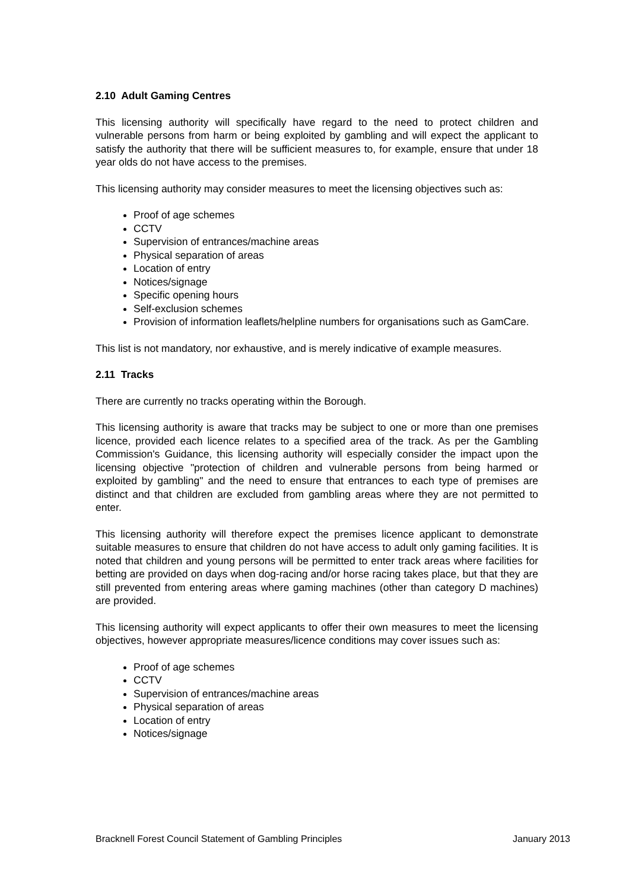2.10 Adult Gaming Centres
This licensing authority will specifically have regard to the need to protect children and vulnerable persons from harm or being exploited by gambling and will expect the applicant to satisfy the authority that there will be sufficient measures to, for example, ensure that under 18 year olds do not have access to the premises.
This licensing authority may consider measures to meet the licensing objectives such as:
Proof of age schemes
CCTV
Supervision of entrances/machine areas
Physical separation of areas
Location of entry
Notices/signage
Specific opening hours
Self-exclusion schemes
Provision of information leaflets/helpline numbers for organisations such as GamCare.
This list is not mandatory, nor exhaustive, and is merely indicative of example measures.
2.11 Tracks
There are currently no tracks operating within the Borough.
This licensing authority is aware that tracks may be subject to one or more than one premises licence, provided each licence relates to a specified area of the track. As per the Gambling Commission's Guidance, this licensing authority will especially consider the impact upon the licensing objective "protection of children and vulnerable persons from being harmed or exploited by gambling" and the need to ensure that entrances to each type of premises are distinct and that children are excluded from gambling areas where they are not permitted to enter.
This licensing authority will therefore expect the premises licence applicant to demonstrate suitable measures to ensure that children do not have access to adult only gaming facilities. It is noted that children and young persons will be permitted to enter track areas where facilities for betting are provided on days when dog-racing and/or horse racing takes place, but that they are still prevented from entering areas where gaming machines (other than category D machines) are provided.
This licensing authority will expect applicants to offer their own measures to meet the licensing objectives, however appropriate measures/licence conditions may cover issues such as:
Proof of age schemes
CCTV
Supervision of entrances/machine areas
Physical separation of areas
Location of entry
Notices/signage
Bracknell Forest Council Statement of Gambling Principles January 2013